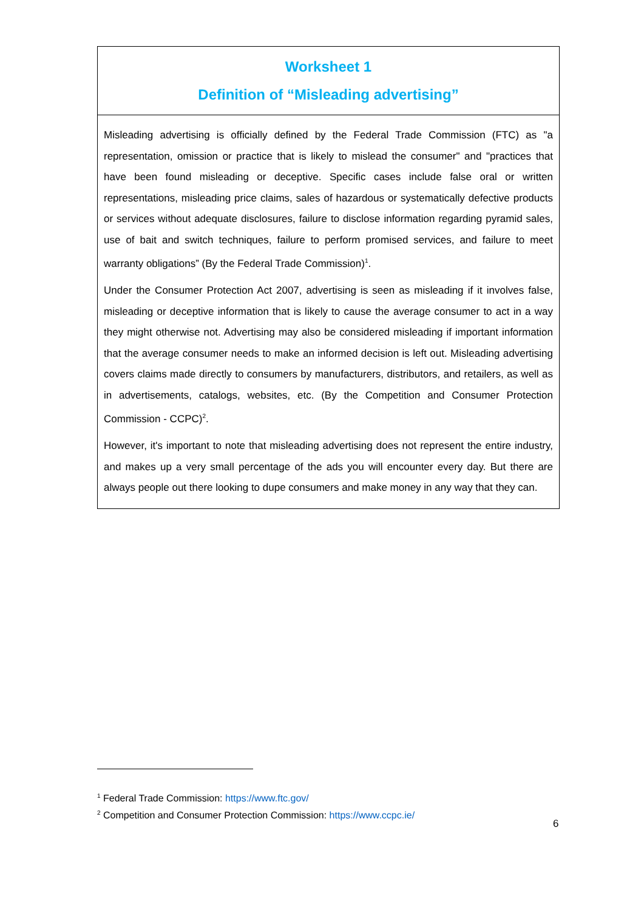| Worksheet 1 Definition of “Misleading advertising” |
| --- |
| Misleading advertising is officially defined by the Federal Trade Commission (FTC) as "a representation, omission or practice that is likely to mislead the consumer" and "practices that have been found misleading or deceptive. Specific cases include false oral or written representations, misleading price claims, sales of hazardous or systematically defective products or services without adequate disclosures, failure to disclose information regarding pyramid sales, use of bait and switch techniques, failure to perform promised services, and failure to meet warranty obligations” (By the Federal Trade Commission)<sup>1</sup>. Under the Consumer Protection Act 2007, advertising is seen as misleading if it involves false, misleading or deceptive information that is likely to cause the average consumer to act in a way they might otherwise not. Advertising may also be considered misleading if important information that the average consumer needs to make an informed decision is left out. Misleading advertising covers claims made directly to consumers by manufacturers, distributors, and retailers, as well as in advertisements, catalogs, websites, etc. (By the Competition and Consumer Protection Commission - CCPC)<sup>2</sup>. However, it's important to note that misleading advertising does not represent the entire industry, and makes up a very small percentage of the ads you will encounter every day. But there are always people out there looking to dupe consumers and make money in any way that they can. |
<sup>1</sup> Federal Trade Commission: https://www.ftc.gov/
<sup>2</sup> Competition and Consumer Protection Commission: https://www.ccpc.ie/
6